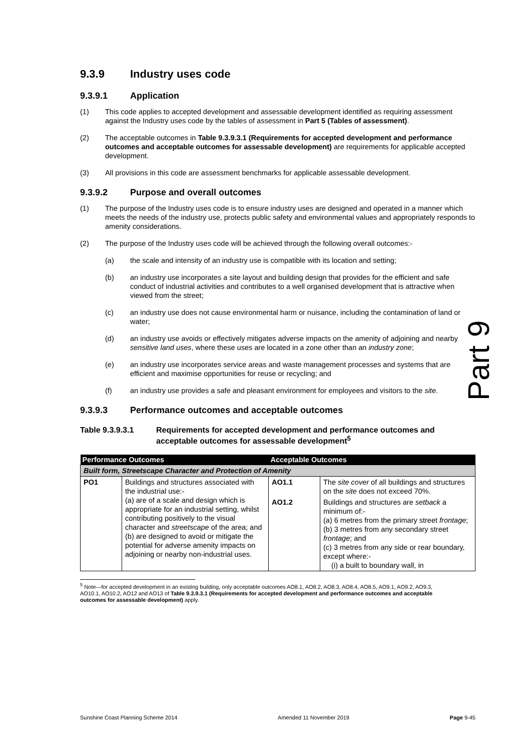9.3.9 Industry uses code
9.3.9.1 Application
(1) This code applies to accepted development and assessable development identified as requiring assessment against the Industry uses code by the tables of assessment in Part 5 (Tables of assessment).
(2) The acceptable outcomes in Table 9.3.9.3.1 (Requirements for accepted development and performance outcomes and acceptable outcomes for assessable development) are requirements for applicable accepted development.
(3) All provisions in this code are assessment benchmarks for applicable assessable development.
9.3.9.2 Purpose and overall outcomes
(1) The purpose of the Industry uses code is to ensure industry uses are designed and operated in a manner which meets the needs of the industry use, protects public safety and environmental values and appropriately responds to amenity considerations.
(2) The purpose of the Industry uses code will be achieved through the following overall outcomes:-
(a) the scale and intensity of an industry use is compatible with its location and setting;
(b) an industry use incorporates a site layout and building design that provides for the efficient and safe conduct of industrial activities and contributes to a well organised development that is attractive when viewed from the street;
(c) an industry use does not cause environmental harm or nuisance, including the contamination of land or water;
(d) an industry use avoids or effectively mitigates adverse impacts on the amenity of adjoining and nearby sensitive land uses, where these uses are located in a zone other than an industry zone;
(e) an industry use incorporates service areas and waste management processes and systems that are efficient and maximise opportunities for reuse or recycling; and
(f) an industry use provides a safe and pleasant environment for employees and visitors to the site.
9.3.9.3 Performance outcomes and acceptable outcomes
Table 9.3.9.3.1 Requirements for accepted development and performance outcomes and acceptable outcomes for assessable development<sup>5</sup>
| Performance Outcomes | | Acceptable Outcomes | |
| --- | --- | --- | --- |
| Built form, Streetscape Character and Protection of Amenity | | | |
| PO1 | Buildings and structures associated with the industrial use:- (a) are of a scale and design which is appropriate for an industrial setting, whilst contributing positively to the visual character and streetscape of the area; and (b) are designed to avoid or mitigate the potential for adverse amenity impacts on adjoining or nearby non-industrial uses. | AO1.1 | The site cover of all buildings and structures on the site does not exceed 70%. |
| | | AO1.2 | Buildings and structures are setback a minimum of:- (a) 6 metres from the primary street frontage ; (b) 3 metres from any secondary street frontage ; and (c) 3 metres from any side or rear boundary, except where:- (i) a built to boundary wall, in |
<sup>5</sup> Note—for accepted development in an existing building, only acceptable outcomes AO8.1, AO8.2, AO8.3, AO8.4, AO8.5, AO9.1, AO9.2, AO9.3, AO10.1, AO10.2, AO12 and AO13 of Table 9.3.9.3.1 (Requirements for accepted development and performance outcomes and acceptable outcomes for assessable development) apply.
Part 9
Sunshine Coast Planning Scheme 2014 Amended 11 November 2019 Page 9-45